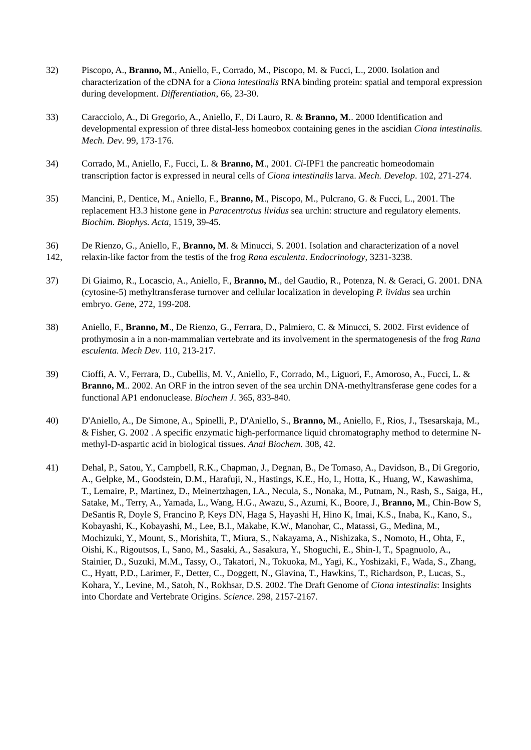32) Piscopo, A., Branno, M., Aniello, F., Corrado, M., Piscopo, M. & Fucci, L., 2000. Isolation and characterization of the cDNA for a Ciona intestinalis RNA binding protein: spatial and temporal expression during development. Differentiation, 66, 23-30.
33) Caracciolo, A., Di Gregorio, A., Aniello, F., Di Lauro, R. & Branno, M.. 2000 Identification and developmental expression of three distal-less homeobox containing genes in the ascidian Ciona intestinalis. Mech. Dev. 99, 173-176.
34) Corrado, M., Aniello, F., Fucci, L. & Branno, M., 2001. Ci-IPF1 the pancreatic homeodomain transcription factor is expressed in neural cells of Ciona intestinalis larva. Mech. Develop. 102, 271-274.
35) Mancini, P., Dentice, M., Aniello, F., Branno, M., Piscopo, M., Pulcrano, G. & Fucci, L., 2001. The replacement H3.3 histone gene in Paracentrotus lividus sea urchin: structure and regulatory elements. Biochim. Biophys. Acta, 1519, 39-45.
36)
142,
De Rienzo, G., Aniello, F., Branno, M. & Minucci, S. 2001. Isolation and characterization of a novel relaxin-like factor from the testis of the frog Rana esculenta. Endocrinology, 3231-3238.
37) Di Giaimo, R., Locascio, A., Aniello, F., Branno, M., del Gaudio, R., Potenza, N. & Geraci, G. 2001. DNA (cytosine-5) methyltransferase turnover and cellular localization in developing P. lividus sea urchin embryo. Gene, 272, 199-208.
38) Aniello, F., Branno, M., De Rienzo, G., Ferrara, D., Palmiero, C. & Minucci, S. 2002. First evidence of prothymosin a in a non-mammalian vertebrate and its involvement in the spermatogenesis of the frog Rana esculenta. Mech Dev. 110, 213-217.
39) Cioffi, A. V., Ferrara, D., Cubellis, M. V., Aniello, F., Corrado, M., Liguori, F., Amoroso, A., Fucci, L. & Branno, M.. 2002. An ORF in the intron seven of the sea urchin DNA-methyltransferase gene codes for a functional AP1 endonuclease. Biochem J. 365, 833-840.
40) D'Aniello, A., De Simone, A., Spinelli, P., D'Aniello, S., Branno, M., Aniello, F., Rios, J., Tsesarskaja, M., & Fisher, G. 2002 . A specific enzymatic high-performance liquid chromatography method to determine N-methyl-D-aspartic acid in biological tissues. Anal Biochem. 308, 42.
41) Dehal, P., Satou, Y., Campbell, R.K., Chapman, J., Degnan, B., De Tomaso, A., Davidson, B., Di Gregorio, A., Gelpke, M., Goodstein, D.M., Harafuji, N., Hastings, K.E., Ho, I., Hotta, K., Huang, W., Kawashima, T., Lemaire, P., Martinez, D., Meinertzhagen, I.A., Necula, S., Nonaka, M., Putnam, N., Rash, S., Saiga, H., Satake, M., Terry, A., Yamada, L., Wang, H.G., Awazu, S., Azumi, K., Boore, J., Branno, M., Chin-Bow S, DeSantis R, Doyle S, Francino P, Keys DN, Haga S, Hayashi H, Hino K, Imai, K.S., Inaba, K., Kano, S., Kobayashi, K., Kobayashi, M., Lee, B.I., Makabe, K.W., Manohar, C., Matassi, G., Medina, M., Mochizuki, Y., Mount, S., Morishita, T., Miura, S., Nakayama, A., Nishizaka, S., Nomoto, H., Ohta, F., Oishi, K., Rigoutsos, I., Sano, M., Sasaki, A., Sasakura, Y., Shoguchi, E., Shin-I, T., Spagnuolo, A., Stainier, D., Suzuki, M.M., Tassy, O., Takatori, N., Tokuoka, M., Yagi, K., Yoshizaki, F., Wada, S., Zhang, C., Hyatt, P.D., Larimer, F., Detter, C., Doggett, N., Glavina, T., Hawkins, T., Richardson, P., Lucas, S., Kohara, Y., Levine, M., Satoh, N., Rokhsar, D.S. 2002. The Draft Genome of Ciona intestinalis: Insights into Chordate and Vertebrate Origins. Science. 298, 2157-2167.